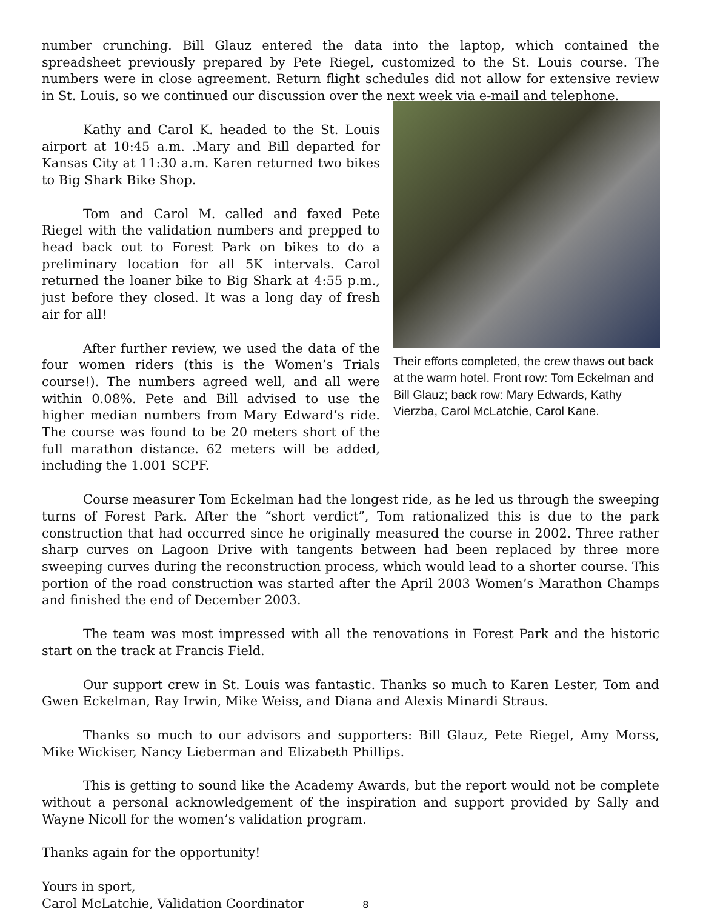number crunching. Bill Glauz entered the data into the laptop, which contained the spreadsheet previously prepared by Pete Riegel, customized to the St. Louis course. The numbers were in close agreement. Return flight schedules did not allow for extensive review in St. Louis, so we continued our discussion over the next week via e-mail and telephone.
Kathy and Carol K. headed to the St. Louis airport at 10:45 a.m. .Mary and Bill departed for Kansas City at 11:30 a.m. Karen returned two bikes to Big Shark Bike Shop.
Tom and Carol M. called and faxed Pete Riegel with the validation numbers and prepped to head back out to Forest Park on bikes to do a preliminary location for all 5K intervals. Carol returned the loaner bike to Big Shark at 4:55 p.m., just before they closed. It was a long day of fresh air for all!
After further review, we used the data of the four women riders (this is the Women’s Trials course!). The numbers agreed well, and all were within 0.08%. Pete and Bill advised to use the higher median numbers from Mary Edward’s ride. The course was found to be 20 meters short of the full marathon distance. 62 meters will be added, including the 1.001 SCPF.
Their efforts completed, the crew thaws out back at the warm hotel. Front row: Tom Eckelman and Bill Glauz; back row: Mary Edwards, Kathy Vierzba, Carol McLatchie, Carol Kane.
Course measurer Tom Eckelman had the longest ride, as he led us through the sweeping turns of Forest Park. After the “short verdict”, Tom rationalized this is due to the park construction that had occurred since he originally measured the course in 2002. Three rather sharp curves on Lagoon Drive with tangents between had been replaced by three more sweeping curves during the reconstruction process, which would lead to a shorter course. This portion of the road construction was started after the April 2003 Women’s Marathon Champs and finished the end of December 2003.
The team was most impressed with all the renovations in Forest Park and the historic start on the track at Francis Field.
Our support crew in St. Louis was fantastic. Thanks so much to Karen Lester, Tom and Gwen Eckelman, Ray Irwin, Mike Weiss, and Diana and Alexis Minardi Straus.
Thanks so much to our advisors and supporters: Bill Glauz, Pete Riegel, Amy Morss, Mike Wickiser, Nancy Lieberman and Elizabeth Phillips.
This is getting to sound like the Academy Awards, but the report would not be complete without a personal acknowledgement of the inspiration and support provided by Sally and Wayne Nicoll for the women’s validation program.
Thanks again for the opportunity!
Yours in sport,
Carol McLatchie, Validation Coordinator 8